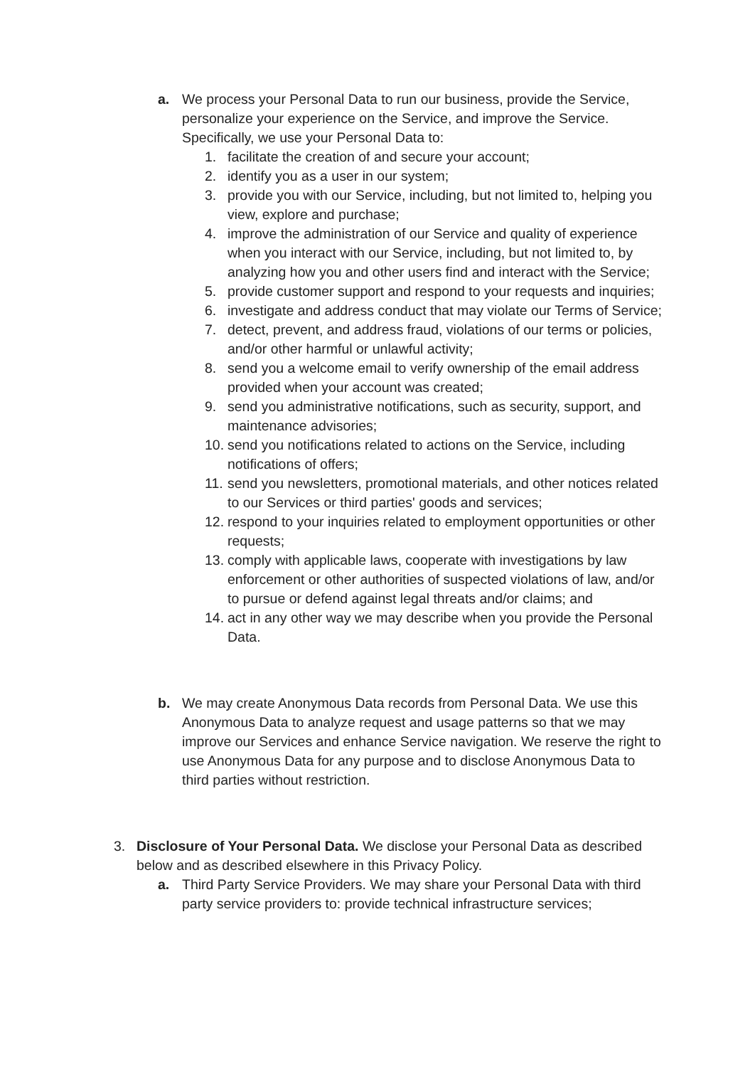a. We process your Personal Data to run our business, provide the Service, personalize your experience on the Service, and improve the Service. Specifically, we use your Personal Data to:
1. facilitate the creation of and secure your account;
2. identify you as a user in our system;
3. provide you with our Service, including, but not limited to, helping you view, explore and purchase;
4. improve the administration of our Service and quality of experience when you interact with our Service, including, but not limited to, by analyzing how you and other users find and interact with the Service;
5. provide customer support and respond to your requests and inquiries;
6. investigate and address conduct that may violate our Terms of Service;
7. detect, prevent, and address fraud, violations of our terms or policies, and/or other harmful or unlawful activity;
8. send you a welcome email to verify ownership of the email address provided when your account was created;
9. send you administrative notifications, such as security, support, and maintenance advisories;
10. send you notifications related to actions on the Service, including notifications of offers;
11. send you newsletters, promotional materials, and other notices related to our Services or third parties' goods and services;
12. respond to your inquiries related to employment opportunities or other requests;
13. comply with applicable laws, cooperate with investigations by law enforcement or other authorities of suspected violations of law, and/or to pursue or defend against legal threats and/or claims; and
14. act in any other way we may describe when you provide the Personal Data.
b. We may create Anonymous Data records from Personal Data. We use this Anonymous Data to analyze request and usage patterns so that we may improve our Services and enhance Service navigation. We reserve the right to use Anonymous Data for any purpose and to disclose Anonymous Data to third parties without restriction.
3. Disclosure of Your Personal Data. We disclose your Personal Data as described below and as described elsewhere in this Privacy Policy.
a. Third Party Service Providers. We may share your Personal Data with third party service providers to: provide technical infrastructure services;